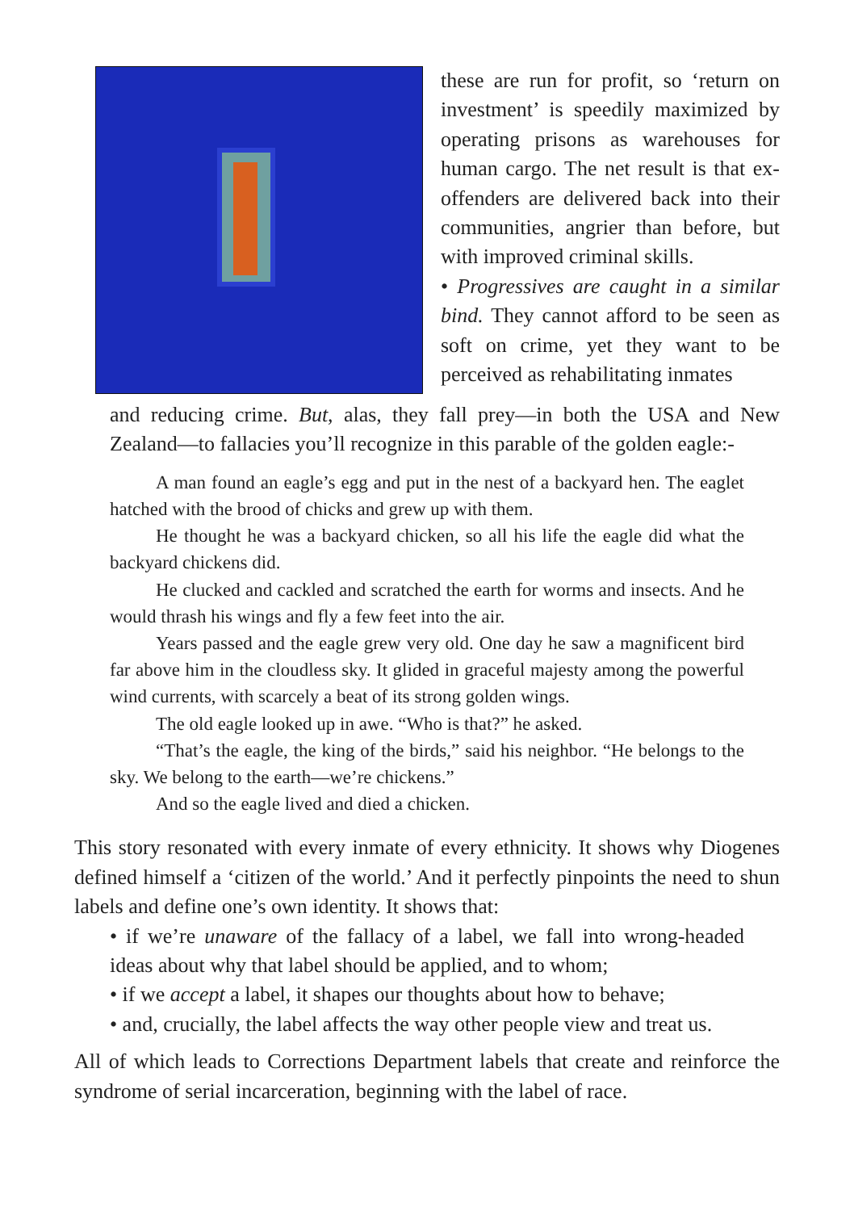these are run for profit, so ‘return on investment’ is speedily maximized by operating prisons as warehouses for human cargo. The net result is that ex-offenders are delivered back into their communities, angrier than before, but with improved criminal skills.
• Progressives are caught in a similar bind. They cannot afford to be seen as soft on crime, yet they want to be perceived as rehabilitating inmates
and reducing crime. But, alas, they fall prey—in both the USA and New Zealand—to fallacies you’ll recognize in this parable of the golden eagle:-
A man found an eagle’s egg and put in the nest of a backyard hen. The eaglet hatched with the brood of chicks and grew up with them.
He thought he was a backyard chicken, so all his life the eagle did what the backyard chickens did.
He clucked and cackled and scratched the earth for worms and insects. And he would thrash his wings and fly a few feet into the air.
Years passed and the eagle grew very old. One day he saw a magnificent bird far above him in the cloudless sky. It glided in graceful majesty among the powerful wind currents, with scarcely a beat of its strong golden wings.
The old eagle looked up in awe. “Who is that?” he asked.
“That’s the eagle, the king of the birds,” said his neighbor. “He belongs to the sky. We belong to the earth—we’re chickens.”
And so the eagle lived and died a chicken.
This story resonated with every inmate of every ethnicity. It shows why Diogenes defined himself a ‘citizen of the world.’ And it perfectly pinpoints the need to shun labels and define one’s own identity. It shows that:
• if we’re unaware of the fallacy of a label, we fall into wrong-headed ideas about why that label should be applied, and to whom;
• if we accept a label, it shapes our thoughts about how to behave;
• and, crucially, the label affects the way other people view and treat us.
All of which leads to Corrections Department labels that create and reinforce the syndrome of serial incarceration, beginning with the label of race.